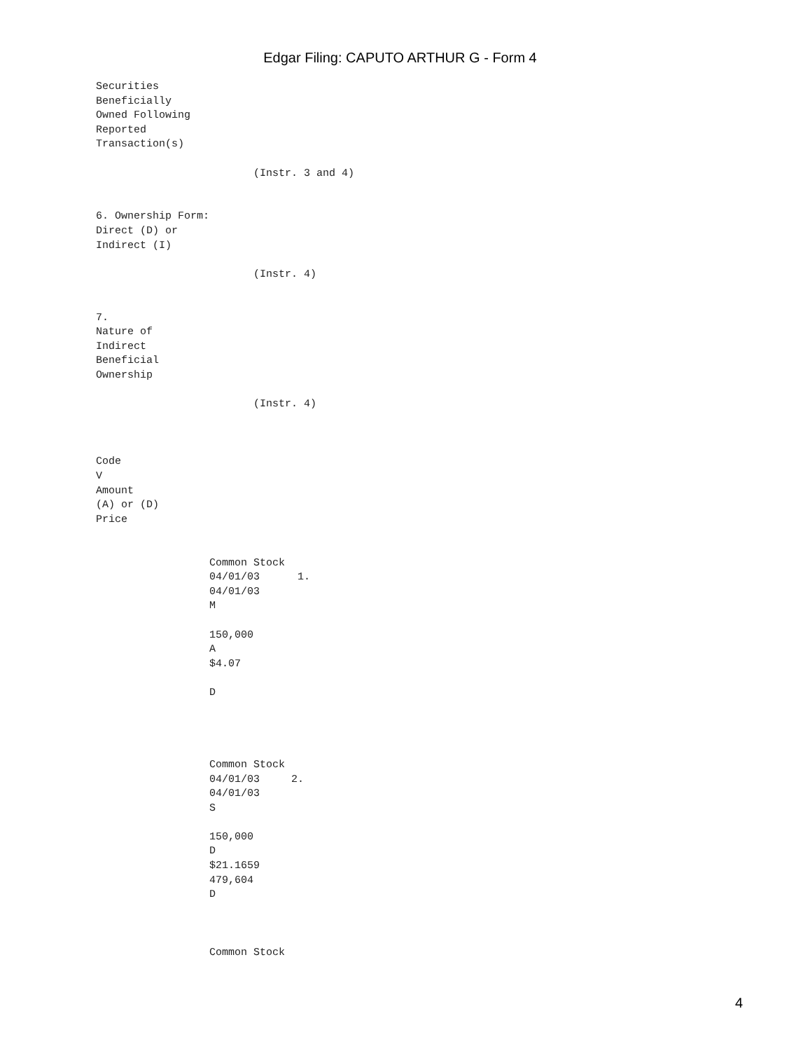Edgar Filing: CAPUTO ARTHUR G - Form 4
Securities
Beneficially
Owned Following
Reported
Transaction(s)

                         (Instr. 3 and 4)


6. Ownership Form:
Direct (D) or
Indirect (I)

                         (Instr. 4)


7.
Nature of
Indirect
Beneficial
Ownership

                         (Instr. 4)



Code
V
Amount
(A) or (D)
Price


                  Common Stock
                  04/01/03      1.
                  04/01/03
                  M

                  150,000
                  A
                  $4.07

                  D




                  Common Stock
                  04/01/03     2.
                  04/01/03
                  S

                  150,000
                  D
                  $21.1659
                  479,604
                  D



                  Common Stock
4